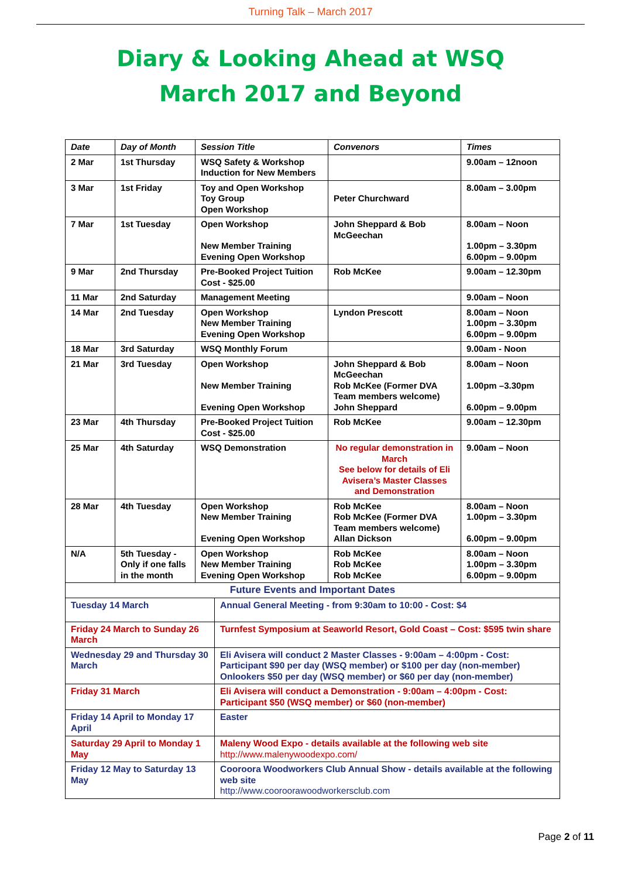Turning Talk – March 2017
Diary & Looking Ahead at WSQ
March 2017 and Beyond
| Date | Day of Month | Session Title | Convenors | Times |
| --- | --- | --- | --- | --- |
| 2 Mar | 1st Thursday | WSQ Safety & Workshop Induction for New Members | | 9.00am – 12noon |
| 3 Mar | 1st Friday | Toy and Open Workshop Toy Group Open Workshop | Peter Churchward | 8.00am – 3.00pm |
| 7 Mar | 1st Tuesday | Open Workshop New Member Training Evening Open Workshop | John Sheppard & Bob McGeechan | 8.00am – Noon 1.00pm – 3.30pm 6.00pm – 9.00pm |
| 9 Mar | 2nd Thursday | Pre-Booked Project Tuition Cost - $25.00 | Rob McKee | 9.00am – 12.30pm |
| 11 Mar | 2nd Saturday | Management Meeting | | 9.00am – Noon |
| 14 Mar | 2nd Tuesday | Open Workshop New Member Training Evening Open Workshop | Lyndon Prescott | 8.00am – Noon 1.00pm – 3.30pm 6.00pm – 9.00pm |
| 18 Mar | 3rd Saturday | WSQ Monthly Forum | | 9.00am - Noon |
| 21 Mar | 3rd Tuesday | Open Workshop New Member Training Evening Open Workshop | John Sheppard & Bob McGeechan Rob McKee (Former DVA Team members welcome) John Sheppard | 8.00am – Noon 1.00pm –3.30pm 6.00pm – 9.00pm |
| 23 Mar | 4th Thursday | Pre-Booked Project Tuition Cost - $25.00 | Rob McKee | 9.00am – 12.30pm |
| 25 Mar | 4th Saturday | WSQ Demonstration | No regular demonstration in March See below for details of Eli Avisera’s Master Classes and Demonstration | 9.00am – Noon |
| 28 Mar | 4th Tuesday | Open Workshop New Member Training Evening Open Workshop | Rob McKee Rob McKee (Former DVA Team members welcome) Allan Dickson | 8.00am – Noon 1.00pm – 3.30pm 6.00pm – 9.00pm |
| N/A | 5th Tuesday - Only if one falls in the month | Open Workshop New Member Training Evening Open Workshop | Rob McKee Rob McKee Rob McKee | 8.00am – Noon 1.00pm – 3.30pm 6.00pm – 9.00pm |
| Future Events and Important Dates | |
| Tuesday 14 March | Annual General Meeting - from 9:30am to 10:00 - Cost: $4 |
| Friday 24 March to Sunday 26 March | Turnfest Symposium at Seaworld Resort, Gold Coast – Cost: $595 twin share |
| Wednesday 29 and Thursday 30 March | Eli Avisera will conduct 2 Master Classes - 9:00am – 4:00pm - Cost: Participant $90 per day (WSQ member) or $100 per day (non-member) Onlookers $50 per day (WSQ member) or $60 per day (non-member) |
| Friday 31 March | Eli Avisera will conduct a Demonstration - 9:00am – 4:00pm - Cost: Participant $50 (WSQ member) or $60 (non-member) |
| Friday 14 April to Monday 17 April | Easter |
| Saturday 29 April to Monday 1 May | Maleny Wood Expo - details available at the following web site http://www.malenywoodexpo.com/ |
| Friday 12 May to Saturday 13 May | Cooroora Woodworkers Club Annual Show - details available at the following web site http://www.cooroorawoodworkersclub.com |
Page 2 of 11